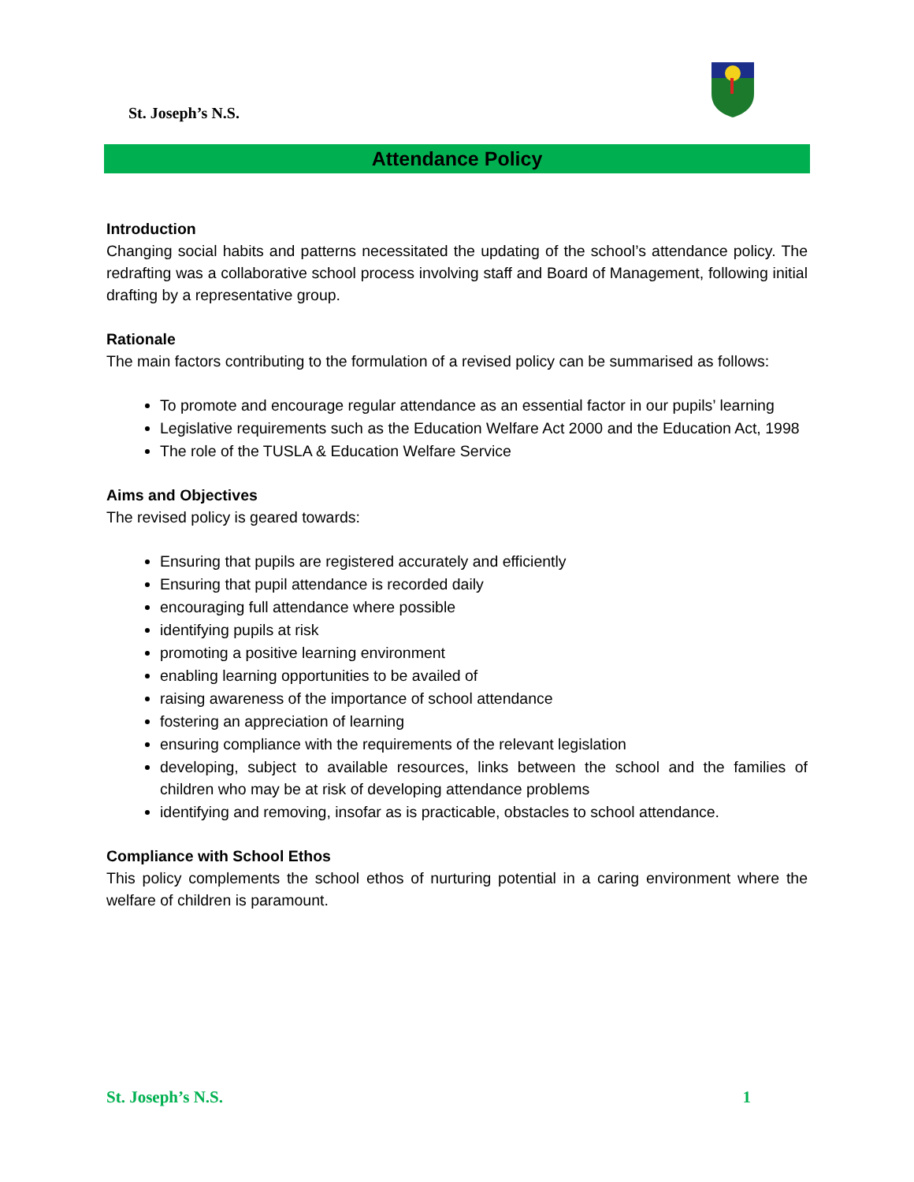St. Joseph’s N.S.
Attendance Policy
Introduction
Changing social habits and patterns necessitated the updating of the school’s attendance policy. The redrafting was a collaborative school process involving staff and Board of Management, following initial drafting by a representative group.
Rationale
The main factors contributing to the formulation of a revised policy can be summarised as follows:
To promote and encourage regular attendance as an essential factor in our pupils’ learning
Legislative requirements such as the Education Welfare Act 2000 and the Education Act, 1998
The role of the TUSLA & Education Welfare Service
Aims and Objectives
The revised policy is geared towards:
Ensuring that pupils are registered accurately and efficiently
Ensuring that pupil attendance is recorded daily
encouraging full attendance where possible
identifying pupils at risk
promoting a positive learning environment
enabling learning opportunities to be availed of
raising awareness of the importance of school attendance
fostering an appreciation of learning
ensuring compliance with the requirements of the relevant legislation
developing, subject to available resources, links between the school and the families of children who may be at risk of developing attendance problems
identifying and removing, insofar as is practicable, obstacles to school attendance.
Compliance with School Ethos
This policy complements the school ethos of nurturing potential in a caring environment where the welfare of children is paramount.
St. Joseph’s N.S. 1